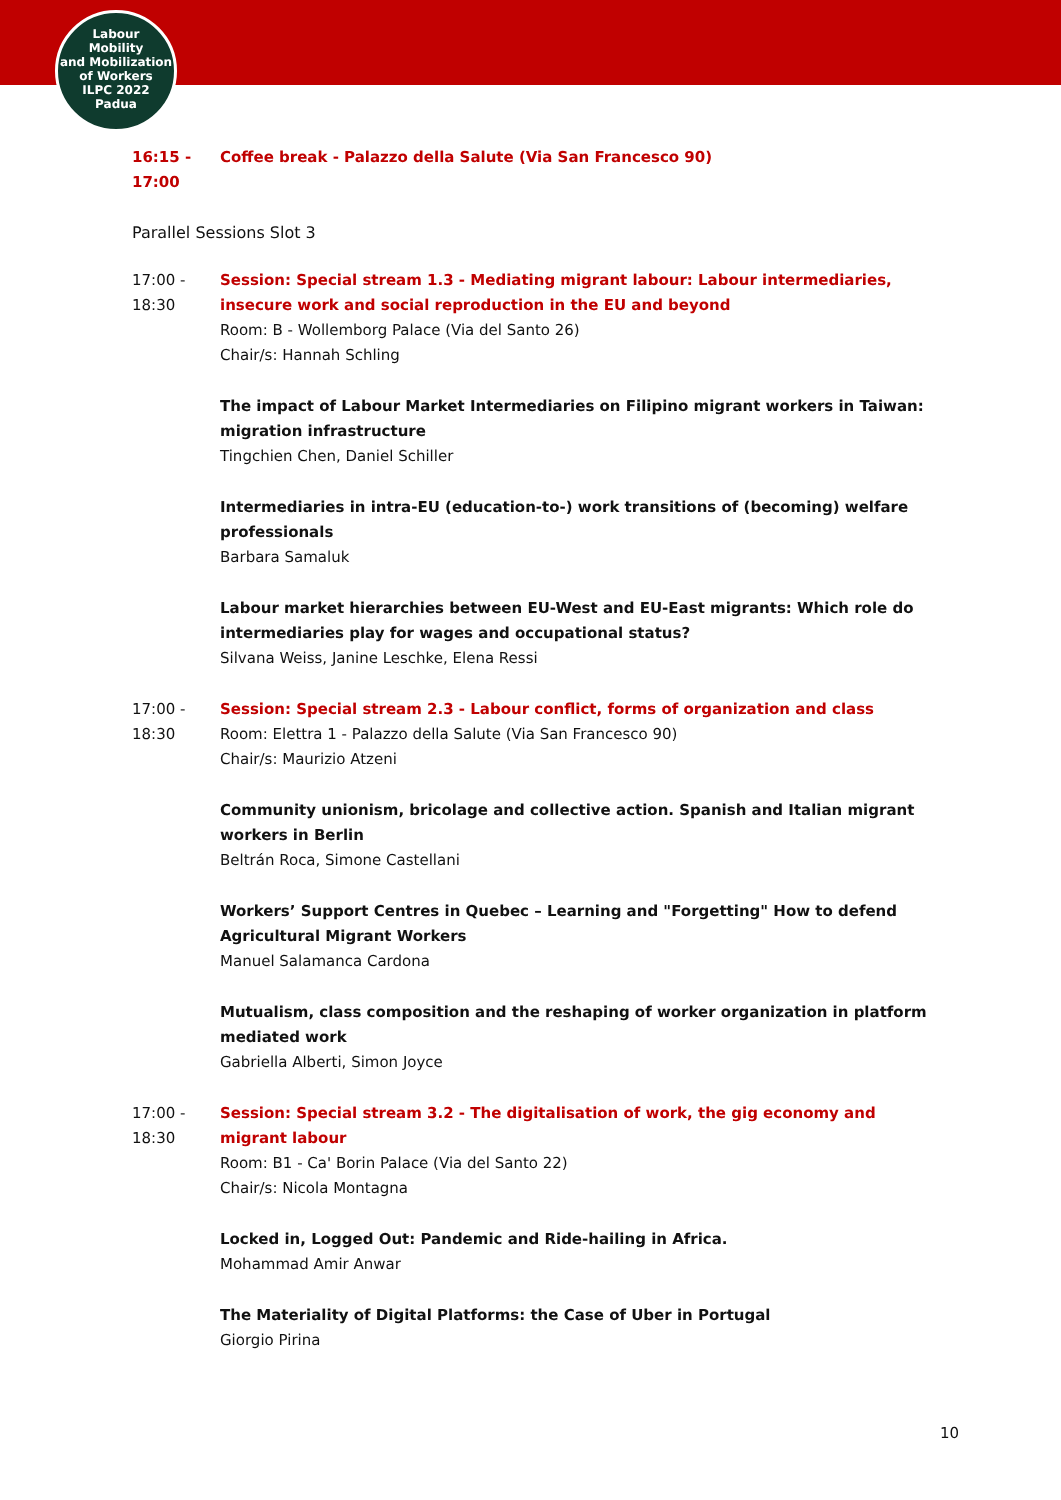Labour
Mobility
and Mobilization
of Workers
ILPC 2022
Padua
16:15 -
17:00
Coffee break - Palazzo della Salute (Via San Francesco 90)
Parallel Sessions Slot 3
17:00 -
18:30
Session: Special stream 1.3 - Mediating migrant labour: Labour intermediaries, insecure work and social reproduction in the EU and beyond
Room: B - Wollemborg Palace (Via del Santo 26)
Chair/s: Hannah Schling
The impact of Labour Market Intermediaries on Filipino migrant workers in Taiwan: migration infrastructure
Tingchien Chen, Daniel Schiller
Intermediaries in intra-EU (education-to-) work transitions of (becoming) welfare professionals
Barbara Samaluk
Labour market hierarchies between EU-West and EU-East migrants: Which role do intermediaries play for wages and occupational status?
Silvana Weiss, Janine Leschke, Elena Ressi
17:00 -
18:30
Session: Special stream 2.3 - Labour conflict, forms of organization and class
Room: Elettra 1 - Palazzo della Salute (Via San Francesco 90)
Chair/s: Maurizio Atzeni
Community unionism, bricolage and collective action. Spanish and Italian migrant workers in Berlin
Beltrán Roca, Simone Castellani
Workers’ Support Centres in Quebec – Learning and "Forgetting" How to defend Agricultural Migrant Workers
Manuel Salamanca Cardona
Mutualism, class composition and the reshaping of worker organization in platform mediated work
Gabriella Alberti, Simon Joyce
17:00 -
18:30
Session: Special stream 3.2 - The digitalisation of work, the gig economy and migrant labour
Room: B1 - Ca' Borin Palace (Via del Santo 22)
Chair/s: Nicola Montagna
Locked in, Logged Out: Pandemic and Ride-hailing in Africa.
Mohammad Amir Anwar
The Materiality of Digital Platforms: the Case of Uber in Portugal
Giorgio Pirina
10